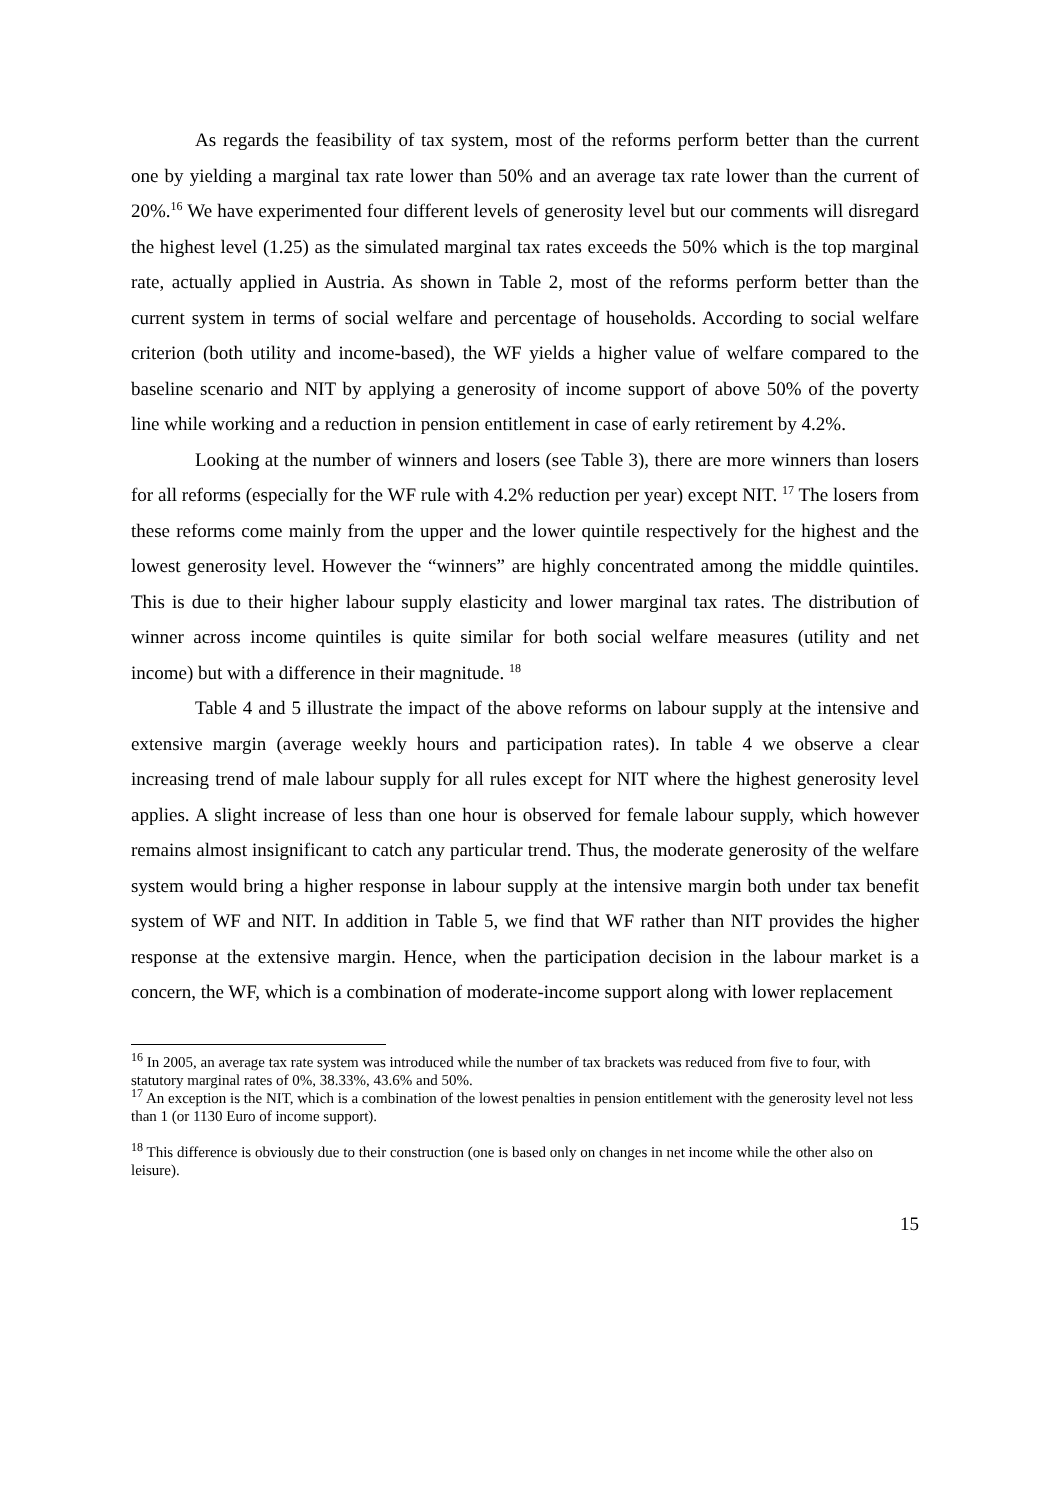As regards the feasibility of tax system, most of the reforms perform better than the current one by yielding a marginal tax rate lower than 50% and an average tax rate lower than the current of 20%.<sup>16</sup> We have experimented four different levels of generosity level but our comments will disregard the highest level (1.25) as the simulated marginal tax rates exceeds the 50% which is the top marginal rate, actually applied in Austria. As shown in Table 2, most of the reforms perform better than the current system in terms of social welfare and percentage of households. According to social welfare criterion (both utility and income-based), the WF yields a higher value of welfare compared to the baseline scenario and NIT by applying a generosity of income support of above 50% of the poverty line while working and a reduction in pension entitlement in case of early retirement by 4.2%.
Looking at the number of winners and losers (see Table 3), there are more winners than losers for all reforms (especially for the WF rule with 4.2% reduction per year) except NIT. <sup>17</sup> The losers from these reforms come mainly from the upper and the lower quintile respectively for the highest and the lowest generosity level. However the “winners” are highly concentrated among the middle quintiles. This is due to their higher labour supply elasticity and lower marginal tax rates. The distribution of winner across income quintiles is quite similar for both social welfare measures (utility and net income) but with a difference in their magnitude. <sup>18</sup>
Table 4 and 5 illustrate the impact of the above reforms on labour supply at the intensive and extensive margin (average weekly hours and participation rates). In table 4 we observe a clear increasing trend of male labour supply for all rules except for NIT where the highest generosity level applies. A slight increase of less than one hour is observed for female labour supply, which however remains almost insignificant to catch any particular trend. Thus, the moderate generosity of the welfare system would bring a higher response in labour supply at the intensive margin both under tax benefit system of WF and NIT. In addition in Table 5, we find that WF rather than NIT provides the higher response at the extensive margin. Hence, when the participation decision in the labour market is a concern, the WF, which is a combination of moderate-income support along with lower replacement
<sup>16</sup> In 2005, an average tax rate system was introduced while the number of tax brackets was reduced from five to four, with statutory marginal rates of 0%, 38.33%, 43.6% and 50%.
<sup>17</sup> An exception is the NIT, which is a combination of the lowest penalties in pension entitlement with the generosity level not less than 1 (or 1130 Euro of income support).
<sup>18</sup> This difference is obviously due to their construction (one is based only on changes in net income while the other also on leisure).
15